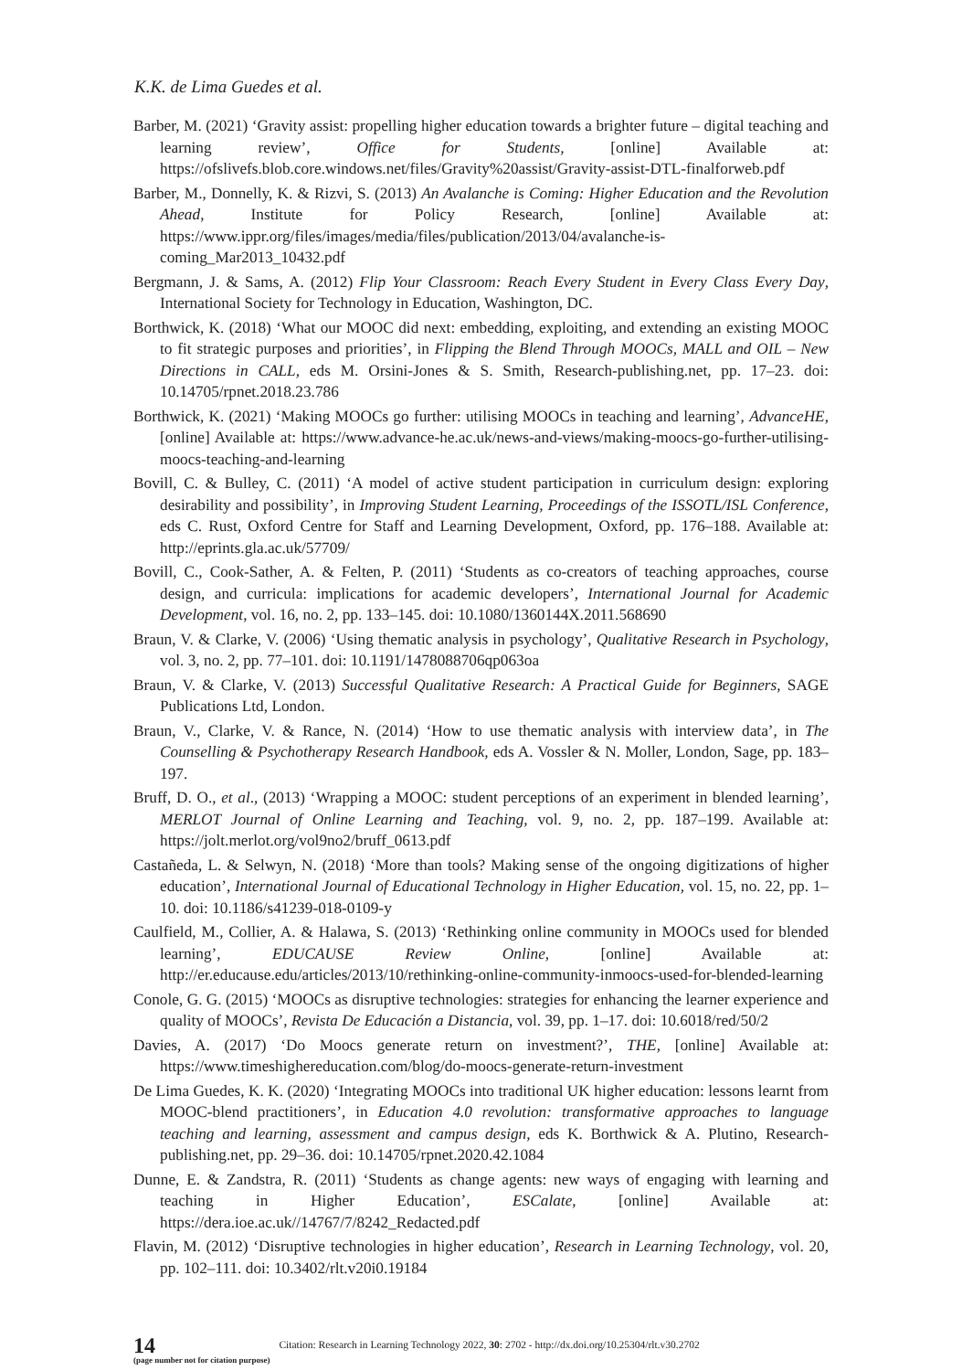K.K. de Lima Guedes et al.
Barber, M. (2021) ‘Gravity assist: propelling higher education towards a brighter future – digital teaching and learning review’, Office for Students, [online] Available at: https://ofslivefs.blob.core.windows.net/files/Gravity%20assist/Gravity-assist-DTL-finalforweb.pdf
Barber, M., Donnelly, K. & Rizvi, S. (2013) An Avalanche is Coming: Higher Education and the Revolution Ahead, Institute for Policy Research, [online] Available at: https://www.ippr.org/files/images/media/files/publication/2013/04/avalanche-is-coming_Mar2013_10432.pdf
Bergmann, J. & Sams, A. (2012) Flip Your Classroom: Reach Every Student in Every Class Every Day, International Society for Technology in Education, Washington, DC.
Borthwick, K. (2018) ‘What our MOOC did next: embedding, exploiting, and extending an existing MOOC to fit strategic purposes and priorities’, in Flipping the Blend Through MOOCs, MALL and OIL – New Directions in CALL, eds M. Orsini-Jones & S. Smith, Research-publishing.net, pp. 17–23. doi: 10.14705/rpnet.2018.23.786
Borthwick, K. (2021) ‘Making MOOCs go further: utilising MOOCs in teaching and learning’, AdvanceHE, [online] Available at: https://www.advance-he.ac.uk/news-and-views/making-moocs-go-further-utilising-moocs-teaching-and-learning
Bovill, C. & Bulley, C. (2011) ‘A model of active student participation in curriculum design: exploring desirability and possibility’, in Improving Student Learning, Proceedings of the ISSOTL/ISL Conference, eds C. Rust, Oxford Centre for Staff and Learning Development, Oxford, pp. 176–188. Available at: http://eprints.gla.ac.uk/57709/
Bovill, C., Cook-Sather, A. & Felten, P. (2011) ‘Students as co-creators of teaching approaches, course design, and curricula: implications for academic developers’, International Journal for Academic Development, vol. 16, no. 2, pp. 133–145. doi: 10.1080/1360144X.2011.568690
Braun, V. & Clarke, V. (2006) ‘Using thematic analysis in psychology’, Qualitative Research in Psychology, vol. 3, no. 2, pp. 77–101. doi: 10.1191/1478088706qp063oa
Braun, V. & Clarke, V. (2013) Successful Qualitative Research: A Practical Guide for Beginners, SAGE Publications Ltd, London.
Braun, V., Clarke, V. & Rance, N. (2014) ‘How to use thematic analysis with interview data’, in The Counselling & Psychotherapy Research Handbook, eds A. Vossler & N. Moller, London, Sage, pp. 183–197.
Bruff, D. O., et al., (2013) ‘Wrapping a MOOC: student perceptions of an experiment in blended learning’, MERLOT Journal of Online Learning and Teaching, vol. 9, no. 2, pp. 187–199. Available at: https://jolt.merlot.org/vol9no2/bruff_0613.pdf
Castañeda, L. & Selwyn, N. (2018) ‘More than tools? Making sense of the ongoing digitizations of higher education’, International Journal of Educational Technology in Higher Education, vol. 15, no. 22, pp. 1–10. doi: 10.1186/s41239-018-0109-y
Caulfield, M., Collier, A. & Halawa, S. (2013) ‘Rethinking online community in MOOCs used for blended learning’, EDUCAUSE Review Online, [online] Available at: http://er.educause.edu/articles/2013/10/rethinking-online-community-inmoocs-used-for-blended-learning
Conole, G. G. (2015) ‘MOOCs as disruptive technologies: strategies for enhancing the learner experience and quality of MOOCs’, Revista De Educación a Distancia, vol. 39, pp. 1–17. doi: 10.6018/red/50/2
Davies, A. (2017) ‘Do Moocs generate return on investment?’, THE, [online] Available at: https://www.timeshighereducation.com/blog/do-moocs-generate-return-investment
De Lima Guedes, K. K. (2020) ‘Integrating MOOCs into traditional UK higher education: lessons learnt from MOOC-blend practitioners’, in Education 4.0 revolution: transformative approaches to language teaching and learning, assessment and campus design, eds K. Borthwick & A. Plutino, Research-publishing.net, pp. 29–36. doi: 10.14705/rpnet.2020.42.1084
Dunne, E. & Zandstra, R. (2011) ‘Students as change agents: new ways of engaging with learning and teaching in Higher Education’, ESCalate, [online] Available at: https://dera.ioe.ac.uk//14767/7/8242_Redacted.pdf
Flavin, M. (2012) ‘Disruptive technologies in higher education’, Research in Learning Technology, vol. 20, pp. 102–111. doi: 10.3402/rlt.v20i0.19184
14
(page number not for citation purpose)
Citation: Research in Learning Technology 2022, 30: 2702 - http://dx.doi.org/10.25304/rlt.v30.2702